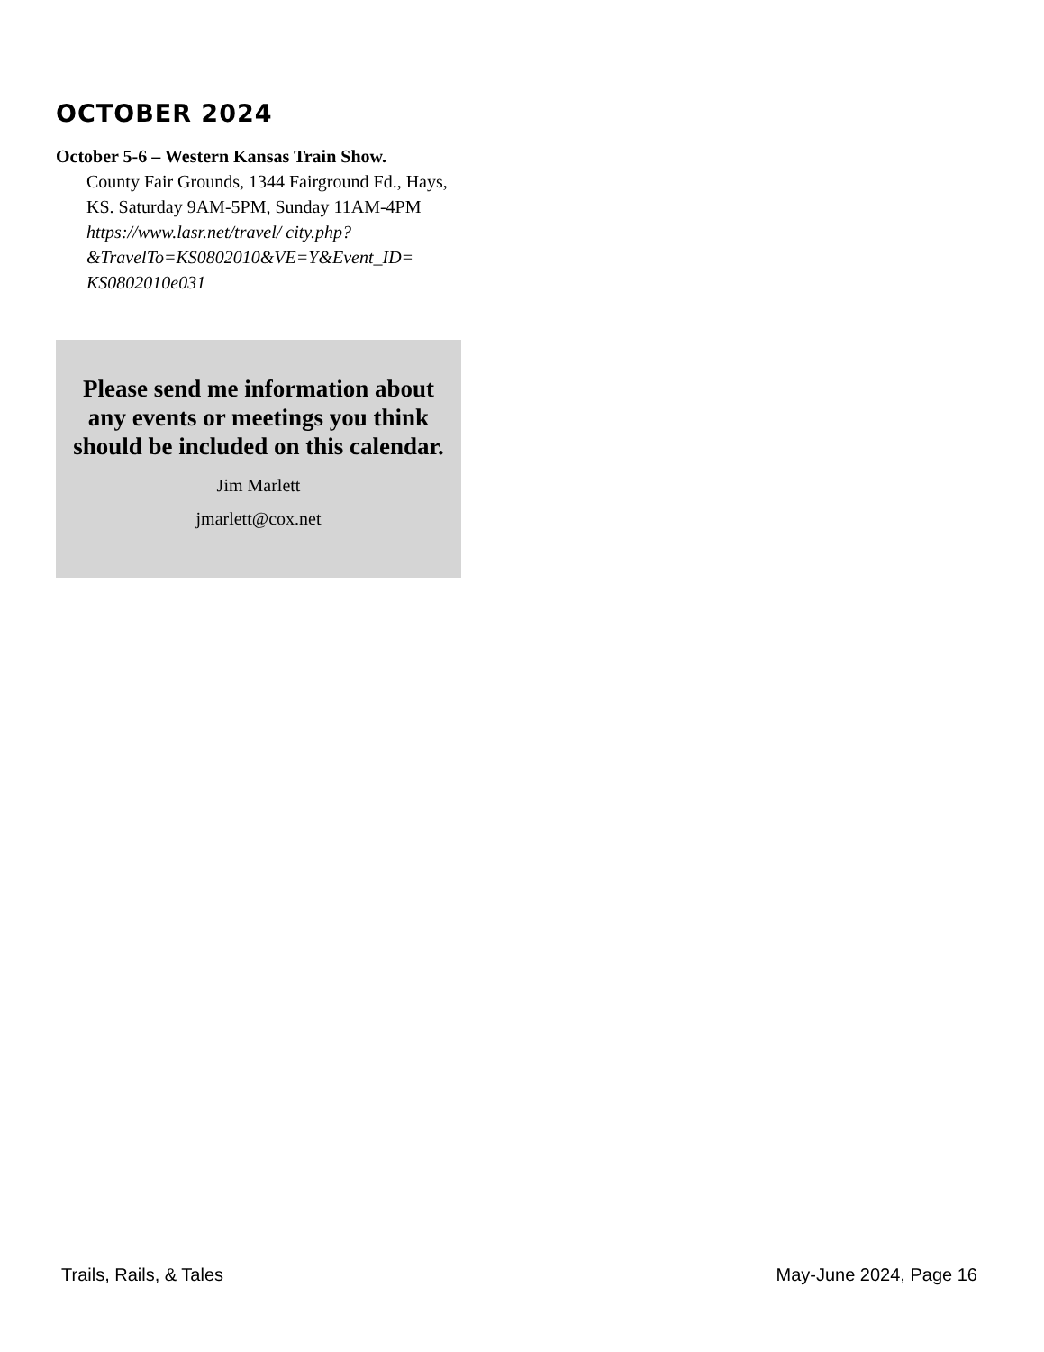OCTOBER 2024
October 5-6 – Western Kansas Train Show.
County Fair Grounds, 1344 Fairground Fd., Hays, KS. Saturday 9AM-5PM, Sunday 11AM-4PM https://www.lasr.net/travel/ city.php? &TravelTo=KS0802010&VE=Y&Event_ID= KS0802010e031
Please send me information about any events or meetings you think should be included on this calendar.
Jim Marlett
jmarlett@cox.net
Trails, Rails, & Tales May-June 2024, Page 16